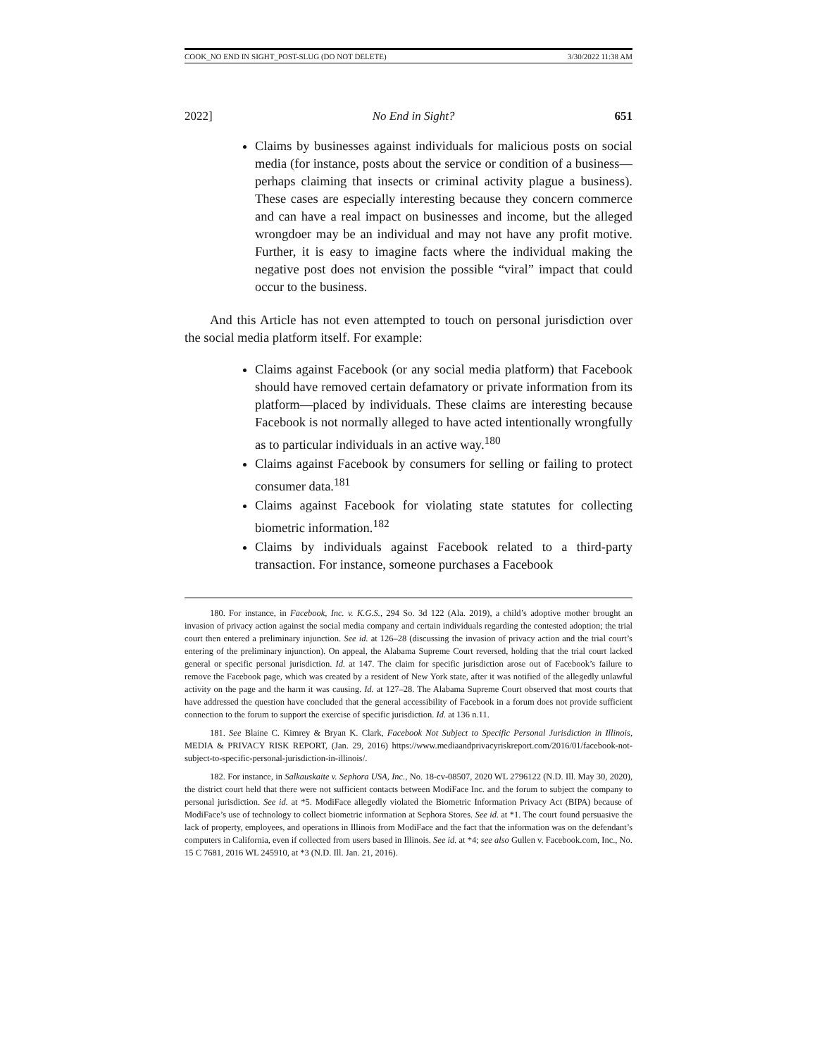COOK_NO END IN SIGHT_POST-SLUG (DO NOT DELETE) 3/30/2022 11:38 AM
2022] No End in Sight? 651
Claims by businesses against individuals for malicious posts on social media (for instance, posts about the service or condition of a business—perhaps claiming that insects or criminal activity plague a business). These cases are especially interesting because they concern commerce and can have a real impact on businesses and income, but the alleged wrongdoer may be an individual and may not have any profit motive. Further, it is easy to imagine facts where the individual making the negative post does not envision the possible “viral” impact that could occur to the business.
And this Article has not even attempted to touch on personal jurisdiction over the social media platform itself. For example:
Claims against Facebook (or any social media platform) that Facebook should have removed certain defamatory or private information from its platform—placed by individuals. These claims are interesting because Facebook is not normally alleged to have acted intentionally wrongfully as to particular individuals in an active way.<sup>180</sup>
Claims against Facebook by consumers for selling or failing to protect consumer data.<sup>181</sup>
Claims against Facebook for violating state statutes for collecting biometric information.<sup>182</sup>
Claims by individuals against Facebook related to a third-party transaction. For instance, someone purchases a Facebook
180. For instance, in Facebook, Inc. v. K.G.S., 294 So. 3d 122 (Ala. 2019), a child’s adoptive mother brought an invasion of privacy action against the social media company and certain individuals regarding the contested adoption; the trial court then entered a preliminary injunction. See id. at 126–28 (discussing the invasion of privacy action and the trial court’s entering of the preliminary injunction). On appeal, the Alabama Supreme Court reversed, holding that the trial court lacked general or specific personal jurisdiction. Id. at 147. The claim for specific jurisdiction arose out of Facebook’s failure to remove the Facebook page, which was created by a resident of New York state, after it was notified of the allegedly unlawful activity on the page and the harm it was causing. Id. at 127–28. The Alabama Supreme Court observed that most courts that have addressed the question have concluded that the general accessibility of Facebook in a forum does not provide sufficient connection to the forum to support the exercise of specific jurisdiction. Id. at 136 n.11.
181. See Blaine C. Kimrey & Bryan K. Clark, Facebook Not Subject to Specific Personal Jurisdiction in Illinois, MEDIA & PRIVACY RISK REPORT, (Jan. 29, 2016) https://www.mediaandprivacyriskreport.com/2016/01/facebook-not-subject-to-specific-personal-jurisdiction-in-illinois/.
182. For instance, in Salkauskaite v. Sephora USA, Inc., No. 18-cv-08507, 2020 WL 2796122 (N.D. Ill. May 30, 2020), the district court held that there were not sufficient contacts between ModiFace Inc. and the forum to subject the company to personal jurisdiction. See id. at *5. ModiFace allegedly violated the Biometric Information Privacy Act (BIPA) because of ModiFace’s use of technology to collect biometric information at Sephora Stores. See id. at *1. The court found persuasive the lack of property, employees, and operations in Illinois from ModiFace and the fact that the information was on the defendant’s computers in California, even if collected from users based in Illinois. See id. at *4; see also Gullen v. Facebook.com, Inc., No. 15 C 7681, 2016 WL 245910, at *3 (N.D. Ill. Jan. 21, 2016).